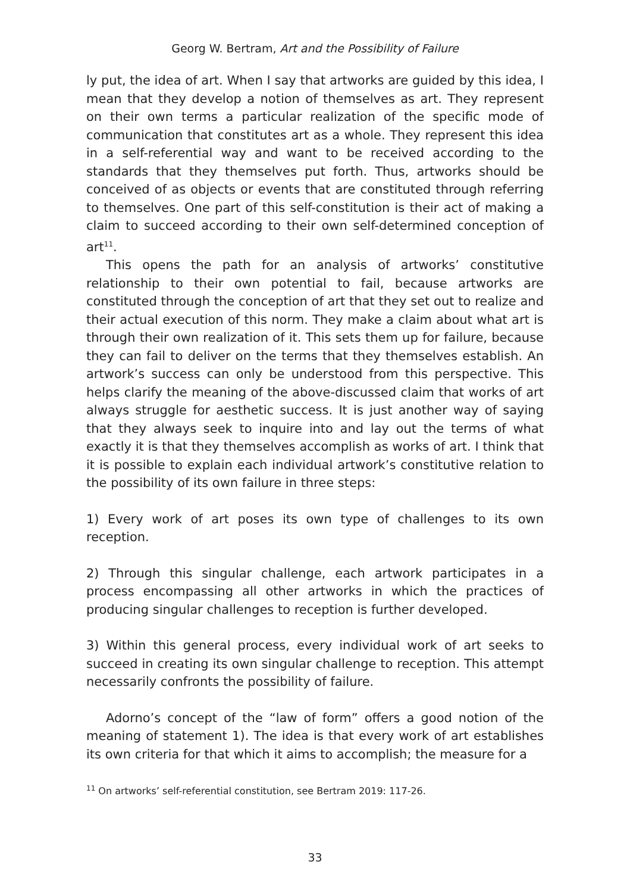Georg W. Bertram, Art and the Possibility of Failure
ly put, the idea of art. When I say that artworks are guided by this idea, I mean that they develop a notion of themselves as art. They represent on their own terms a particular realization of the specific mode of communication that constitutes art as a whole. They represent this idea in a self-referential way and want to be received according to the standards that they themselves put forth. Thus, artworks should be conceived of as objects or events that are constituted through referring to themselves. One part of this self-constitution is their act of making a claim to succeed according to their own self-determined conception of art<sup>11</sup>.
This opens the path for an analysis of artworks’ constitutive relationship to their own potential to fail, because artworks are constituted through the conception of art that they set out to realize and their actual execution of this norm. They make a claim about what art is through their own realization of it. This sets them up for failure, because they can fail to deliver on the terms that they themselves establish. An artwork’s success can only be understood from this perspective. This helps clarify the meaning of the above-discussed claim that works of art always struggle for aesthetic success. It is just another way of saying that they always seek to inquire into and lay out the terms of what exactly it is that they themselves accomplish as works of art. I think that it is possible to explain each individual artwork’s constitutive relation to the possibility of its own failure in three steps:
1) Every work of art poses its own type of challenges to its own reception.
2) Through this singular challenge, each artwork participates in a process encompassing all other artworks in which the practices of producing singular challenges to reception is further developed.
3) Within this general process, every individual work of art seeks to succeed in creating its own singular challenge to reception. This attempt necessarily confronts the possibility of failure.
Adorno’s concept of the “law of form” offers a good notion of the meaning of statement 1). The idea is that every work of art establishes its own criteria for that which it aims to accomplish; the measure for a
<sup>11</sup> On artworks’ self-referential constitution, see Bertram 2019: 117-26.
33